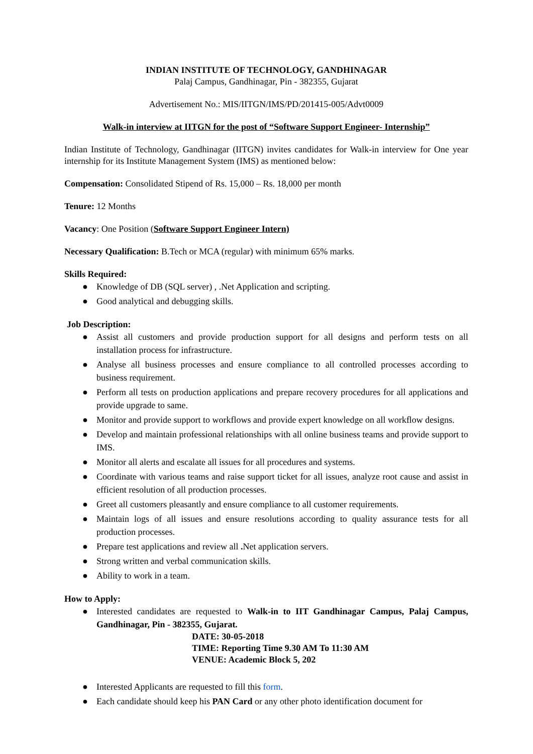INDIAN INSTITUTE OF TECHNOLOGY, GANDHINAGAR
Palaj Campus, Gandhinagar, Pin - 382355, Gujarat
Advertisement No.: MIS/IITGN/IMS/PD/201415-005/Advt0009
Walk-in interview at IITGN for the post of “Software Support Engineer- Internship”
Indian Institute of Technology, Gandhinagar (IITGN) invites candidates for Walk-in interview for One year internship for its Institute Management System (IMS) as mentioned below:
Compensation: Consolidated Stipend of Rs. 15,000 – Rs. 18,000 per month
Tenure: 12 Months
Vacancy: One Position (Software Support Engineer Intern)
Necessary Qualification: B.Tech or MCA (regular) with minimum 65% marks.
Skills Required:
● Knowledge of DB (SQL server) , .Net Application and scripting.
● Good analytical and debugging skills.
Job Description:
● Assist all customers and provide production support for all designs and perform tests on all installation process for infrastructure.
● Analyse all business processes and ensure compliance to all controlled processes according to business requirement.
● Perform all tests on production applications and prepare recovery procedures for all applications and provide upgrade to same.
● Monitor and provide support to workflows and provide expert knowledge on all workflow designs.
● Develop and maintain professional relationships with all online business teams and provide support to IMS.
● Monitor all alerts and escalate all issues for all procedures and systems.
● Coordinate with various teams and raise support ticket for all issues, analyze root cause and assist in efficient resolution of all production processes.
● Greet all customers pleasantly and ensure compliance to all customer requirements.
● Maintain logs of all issues and ensure resolutions according to quality assurance tests for all production processes.
● Prepare test applications and review all . Net application servers.
● Strong written and verbal communication skills.
● Ability to work in a team.
How to Apply:
● Interested candidates are requested to Walk-in to IIT Gandhinagar Campus, Palaj Campus, Gandhinagar, Pin - 382355, Gujarat.
DATE: 30-05-2018
TIME: Reporting Time 9.30 AM To 11:30 AM
VENUE: Academic Block 5, 202
● Interested Applicants are requested to fill this form.
● Each candidate should keep his PAN Card or any other photo identification document for